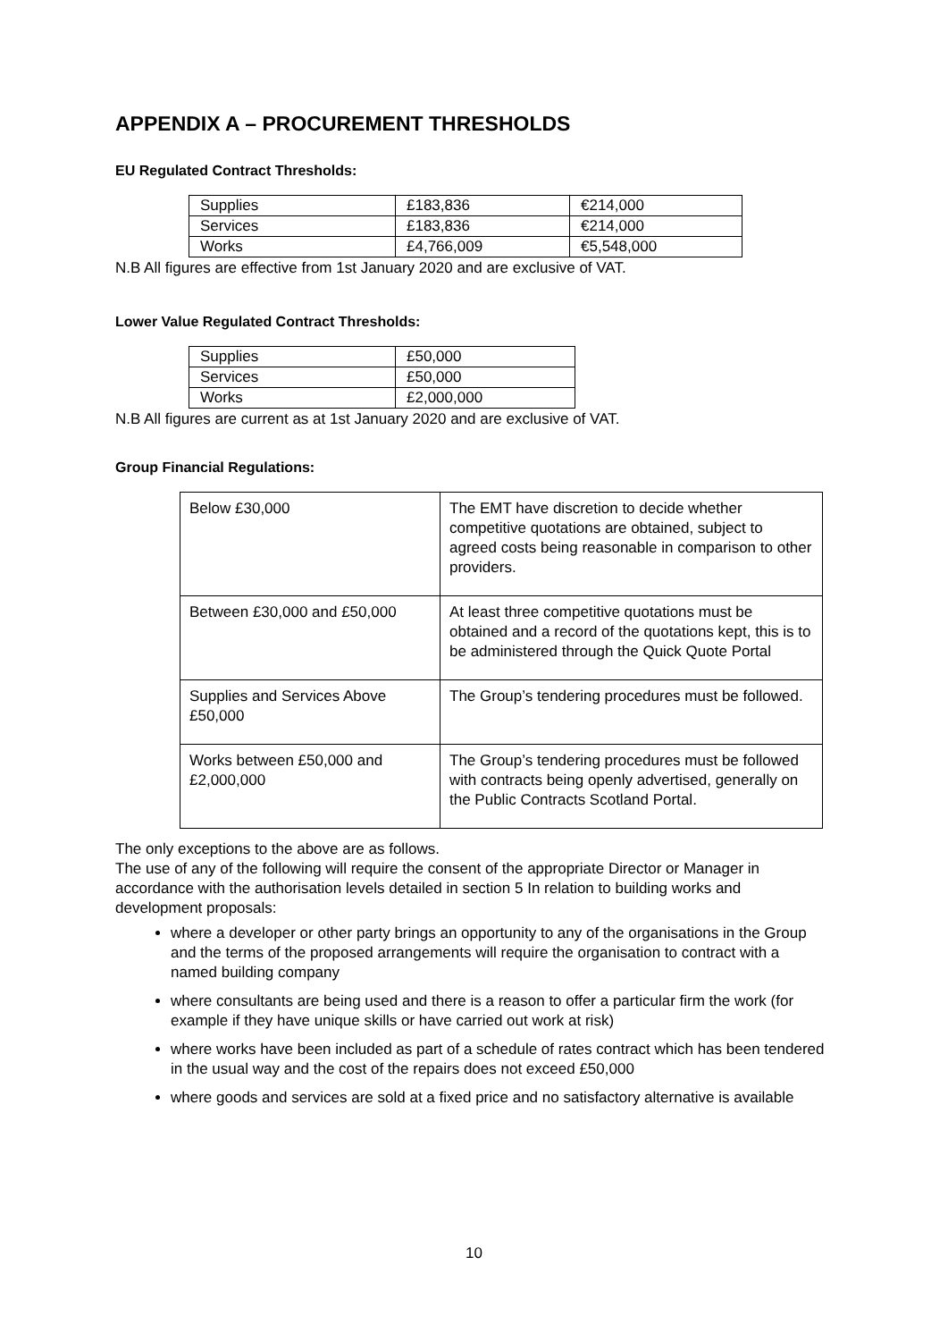APPENDIX A – PROCUREMENT THRESHOLDS
EU Regulated Contract Thresholds:
| Supplies | £183,836 | €214,000 |
| Services | £183,836 | €214,000 |
| Works | £4,766,009 | €5,548,000 |
N.B All figures are effective from 1st January 2020 and are exclusive of VAT.
Lower Value Regulated Contract Thresholds:
| Supplies | £50,000 |
| Services | £50,000 |
| Works | £2,000,000 |
N.B All figures are current as at 1st January 2020 and are exclusive of VAT.
Group Financial Regulations:
| Below £30,000 | The EMT have discretion to decide whether competitive quotations are obtained, subject to agreed costs being reasonable in comparison to other providers. |
| Between £30,000 and £50,000 | At least three competitive quotations must be obtained and a record of the quotations kept, this is to be administered through the Quick Quote Portal |
| Supplies and Services Above £50,000 | The Group’s tendering procedures must be followed. |
| Works between £50,000 and £2,000,000 | The Group’s tendering procedures must be followed with contracts being openly advertised, generally on the Public Contracts Scotland Portal. |
The only exceptions to the above are as follows.
The use of any of the following will require the consent of the appropriate Director or Manager in accordance with the authorisation levels detailed in section 5 In relation to building works and development proposals:
where a developer or other party brings an opportunity to any of the organisations in the Group and the terms of the proposed arrangements will require the organisation to contract with a named building company
where consultants are being used and there is a reason to offer a particular firm the work (for example if they have unique skills or have carried out work at risk)
where works have been included as part of a schedule of rates contract which has been tendered in the usual way and the cost of the repairs does not exceed £50,000
where goods and services are sold at a fixed price and no satisfactory alternative is available
10